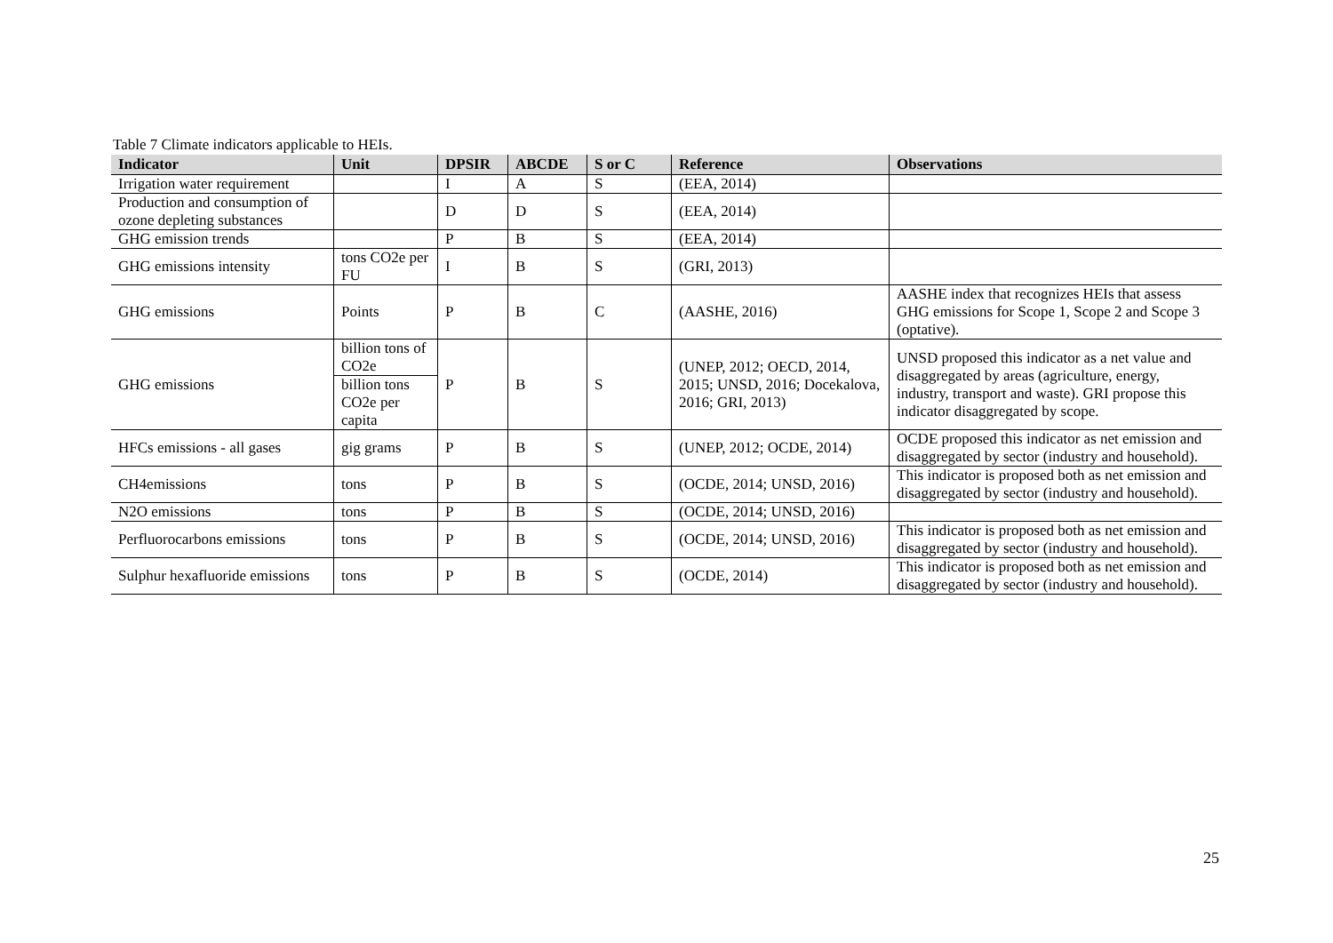Table 7 Climate indicators applicable to HEIs.
| Indicator | Unit | DPSIR | ABCDE | S or C | Reference | Observations |
| --- | --- | --- | --- | --- | --- | --- |
| Irrigation water requirement | | I | A | S | (EEA, 2014) | |
| Production and consumption of ozone depleting substances | | D | D | S | (EEA, 2014) | |
| GHG emission trends | | P | B | S | (EEA, 2014) | |
| GHG emissions intensity | tons CO2e per FU | I | B | S | (GRI, 2013) | |
| GHG emissions | Points | P | B | C | (AASHE, 2016) | AASHE index that recognizes HEIs that assess GHG emissions for Scope 1, Scope 2 and Scope 3 (optative). |
| GHG emissions | billion tons of CO2e | P | B | S | (UNEP, 2012; OECD, 2014, 2015; UNSD, 2016; Docekalova, 2016; GRI, 2013) | UNSD proposed this indicator as a net value and disaggregated by areas (agriculture, energy, industry, transport and waste). GRI propose this indicator disaggregated by scope. |
| | billion tons CO2e per capita | | | | | |
| HFCs emissions - all gases | gig grams | P | B | S | (UNEP, 2012; OCDE, 2014) | OCDE proposed this indicator as net emission and disaggregated by sector (industry and household). |
| CH4emissions | tons | P | B | S | (OCDE, 2014; UNSD, 2016) | This indicator is proposed both as net emission and disaggregated by sector (industry and household). |
| N2O emissions | tons | P | B | S | (OCDE, 2014; UNSD, 2016) | |
| Perfluorocarbons emissions | tons | P | B | S | (OCDE, 2014; UNSD, 2016) | This indicator is proposed both as net emission and disaggregated by sector (industry and household). |
| Sulphur hexafluoride emissions | tons | P | B | S | (OCDE, 2014) | This indicator is proposed both as net emission and disaggregated by sector (industry and household). |
25